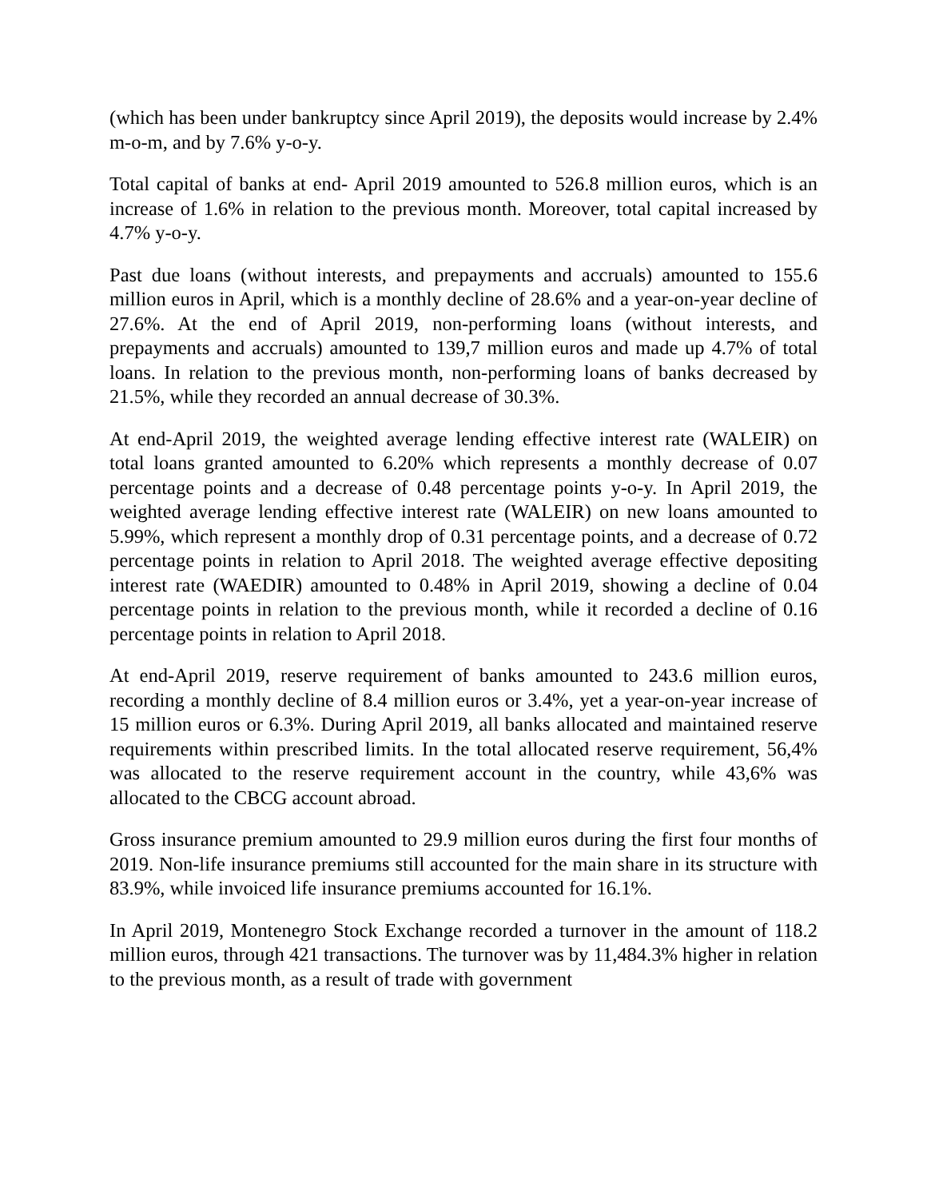(which has been under bankruptcy since April 2019), the deposits would increase by 2.4% m-o-m, and by 7.6% y-o-y.
Total capital of banks at end- April 2019 amounted to 526.8 million euros, which is an increase of 1.6% in relation to the previous month. Moreover, total capital increased by 4.7% y-o-y.
Past due loans (without interests, and prepayments and accruals) amounted to 155.6 million euros in April, which is a monthly decline of 28.6% and a year-on-year decline of 27.6%. At the end of April 2019, non-performing loans (without interests, and prepayments and accruals) amounted to 139,7 million euros and made up 4.7% of total loans. In relation to the previous month, non-performing loans of banks decreased by 21.5%, while they recorded an annual decrease of 30.3%.
At end-April 2019, the weighted average lending effective interest rate (WALEIR) on total loans granted amounted to 6.20% which represents a monthly decrease of 0.07 percentage points and a decrease of 0.48 percentage points y-o-y. In April 2019, the weighted average lending effective interest rate (WALEIR) on new loans amounted to 5.99%, which represent a monthly drop of 0.31 percentage points, and a decrease of 0.72 percentage points in relation to April 2018. The weighted average effective depositing interest rate (WAEDIR) amounted to 0.48% in April 2019, showing a decline of 0.04 percentage points in relation to the previous month, while it recorded a decline of 0.16 percentage points in relation to April 2018.
At end-April 2019, reserve requirement of banks amounted to 243.6 million euros, recording a monthly decline of 8.4 million euros or 3.4%, yet a year-on-year increase of 15 million euros or 6.3%. During April 2019, all banks allocated and maintained reserve requirements within prescribed limits. In the total allocated reserve requirement, 56,4% was allocated to the reserve requirement account in the country, while 43,6% was allocated to the CBCG account abroad.
Gross insurance premium amounted to 29.9 million euros during the first four months of 2019. Non-life insurance premiums still accounted for the main share in its structure with 83.9%, while invoiced life insurance premiums accounted for 16.1%.
In April 2019, Montenegro Stock Exchange recorded a turnover in the amount of 118.2 million euros, through 421 transactions. The turnover was by 11,484.3% higher in relation to the previous month, as a result of trade with government